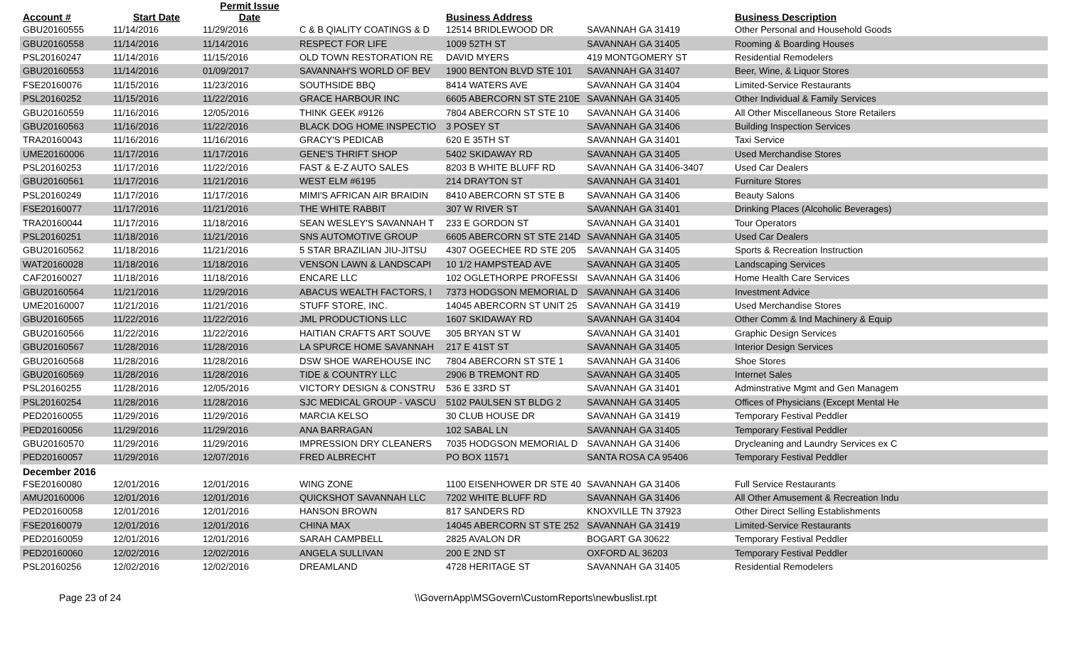| Account # | Start Date | Permit Issue Date | | Business Address | | Business Description | |
| --- | --- | --- | --- | --- | --- | --- | --- |
| GBU20160555 | 11/14/2016 | 11/29/2016 | C & B QIALITY COATINGS & D | 12514 BRIDLEWOOD DR | SAVANNAH GA 31419 | Other Personal and Household Goods | |
| GBU20160558 | 11/14/2016 | 11/14/2016 | RESPECT FOR LIFE | 1009 52TH ST | SAVANNAH GA 31405 | Rooming & Boarding Houses | |
| PSL20160247 | 11/14/2016 | 11/15/2016 | OLD TOWN RESTORATION RE | DAVID MYERS | 419 MONTGOMERY ST | Residential Remodelers | |
| GBU20160553 | 11/14/2016 | 01/09/2017 | SAVANNAH'S WORLD OF BEV | 1900 BENTON BLVD STE 101 | SAVANNAH GA 31407 | Beer, Wine, & Liquor Stores | |
| FSE20160076 | 11/15/2016 | 11/23/2016 | SOUTHSIDE BBQ | 8414 WATERS AVE | SAVANNAH GA 31404 | Limited-Service Restaurants | |
| PSL20160252 | 11/15/2016 | 11/22/2016 | GRACE HARBOUR INC | 6605 ABERCORN ST STE 210E | SAVANNAH GA 31405 | Other Individual & Family Services | |
| GBU20160559 | 11/16/2016 | 12/05/2016 | THINK GEEK #9126 | 7804 ABERCORN ST STE 10 | SAVANNAH GA 31406 | All Other Miscellaneous Store Retailers | |
| GBU20160563 | 11/16/2016 | 11/22/2016 | BLACK DOG HOME INSPECTIO | 3 POSEY ST | SAVANNAH GA 31406 | Building Inspection Services | |
| TRA20160043 | 11/16/2016 | 11/16/2016 | GRACY'S PEDICAB | 620 E 35TH ST | SAVANNAH GA 31401 | Taxi Service | |
| UME20160006 | 11/17/2016 | 11/17/2016 | GENE'S THRIFT SHOP | 5402 SKIDAWAY RD | SAVANNAH GA 31405 | Used Merchandise Stores | |
| PSL20160253 | 11/17/2016 | 11/22/2016 | FAST & E-Z AUTO SALES | 8203 B WHITE BLUFF RD | SAVANNAH GA 31406-3407 | Used Car Dealers | |
| GBU20160561 | 11/17/2016 | 11/21/2016 | WEST ELM #6195 | 214 DRAYTON ST | SAVANNAH GA 31401 | Furniture Stores | |
| PSL20160249 | 11/17/2016 | 11/17/2016 | MIMI'S AFRICAN AIR BRAIDIN | 8410 ABERCORN ST STE B | SAVANNAH GA 31406 | Beauty Salons | |
| FSE20160077 | 11/17/2016 | 11/21/2016 | THE WHITE RABBIT | 307 W RIVER ST | SAVANNAH GA 31401 | Drinking Places (Alcoholic Beverages) | |
| TRA20160044 | 11/17/2016 | 11/18/2016 | SEAN WESLEY'S SAVANNAH T | 233 E GORDON ST | SAVANNAH GA 31401 | Tour Operators | |
| PSL20160251 | 11/18/2016 | 11/21/2016 | SNS AUTOMOTIVE GROUP | 6605 ABERCORN ST STE 214D | SAVANNAH GA 31405 | Used Car Dealers | |
| GBU20160562 | 11/18/2016 | 11/21/2016 | 5 STAR BRAZILIAN JIU-JITSU | 4307 OGEECHEE RD STE 205 | SAVANNAH GA 31405 | Sports & Recreation Instruction | |
| WAT20160028 | 11/18/2016 | 11/18/2016 | VENSON LAWN & LANDSCAPI | 10 1/2 HAMPSTEAD AVE | SAVANNAH GA 31405 | Landscaping Services | |
| CAF20160027 | 11/18/2016 | 11/18/2016 | ENCARE LLC | 102 OGLETHORPE PROFESSI | SAVANNAH GA 31406 | Home Health Care Services | |
| GBU20160564 | 11/21/2016 | 11/29/2016 | ABACUS WEALTH FACTORS, I | 7373 HODGSON MEMORIAL D | SAVANNAH GA 31406 | Investment Advice | |
| UME20160007 | 11/21/2016 | 11/21/2016 | STUFF STORE, INC. | 14045 ABERCORN ST UNIT 25 | SAVANNAH GA 31419 | Used Merchandise Stores | |
| GBU20160565 | 11/22/2016 | 11/22/2016 | JML PRODUCTIONS LLC | 1607 SKIDAWAY RD | SAVANNAH GA 31404 | Other Comm & Ind Machinery & Equip | |
| GBU20160566 | 11/22/2016 | 11/22/2016 | HAITIAN CRAFTS ART SOUVE | 305 BRYAN ST W | SAVANNAH GA 31401 | Graphic Design Services | |
| GBU20160567 | 11/28/2016 | 11/28/2016 | LA SPURCE HOME SAVANNAH | 217 E 41ST ST | SAVANNAH GA 31405 | Interior Design Services | |
| GBU20160568 | 11/28/2016 | 11/28/2016 | DSW SHOE WAREHOUSE INC | 7804 ABERCORN ST STE 1 | SAVANNAH GA 31406 | Shoe Stores | |
| GBU20160569 | 11/28/2016 | 11/28/2016 | TIDE & COUNTRY LLC | 2906 B TREMONT RD | SAVANNAH GA 31405 | Internet Sales | |
| PSL20160255 | 11/28/2016 | 12/05/2016 | VICTORY DESIGN & CONSTRU | 536 E 33RD ST | SAVANNAH GA 31401 | Adminstrative Mgmt and Gen Managem | |
| PSL20160254 | 11/28/2016 | 11/28/2016 | SJC MEDICAL GROUP - VASCU | 5102 PAULSEN ST BLDG 2 | SAVANNAH GA 31405 | Offices of Physicians (Except Mental He | |
| PED20160055 | 11/29/2016 | 11/29/2016 | MARCIA KELSO | 30 CLUB HOUSE DR | SAVANNAH GA 31419 | Temporary Festival Peddler | |
| PED20160056 | 11/29/2016 | 11/29/2016 | ANA BARRAGAN | 102 SABAL LN | SAVANNAH GA 31405 | Temporary Festival Peddler | |
| GBU20160570 | 11/29/2016 | 11/29/2016 | IMPRESSION DRY CLEANERS | 7035 HODGSON MEMORIAL D | SAVANNAH GA 31406 | Drycleaning and Laundry Services ex C | |
| PED20160057 | 11/29/2016 | 12/07/2016 | FRED ALBRECHT | PO BOX 11571 | SANTA ROSA CA 95406 | Temporary Festival Peddler | |
| December 2016 | | | | | | | |
| FSE20160080 | 12/01/2016 | 12/01/2016 | WING ZONE | 1100 EISENHOWER DR STE 40 | SAVANNAH GA 31406 | Full Service Restaurants | |
| AMU20160006 | 12/01/2016 | 12/01/2016 | QUICKSHOT SAVANNAH LLC | 7202 WHITE BLUFF RD | SAVANNAH GA 31406 | All Other Amusement & Recreation Indu | |
| PED20160058 | 12/01/2016 | 12/01/2016 | HANSON BROWN | 817 SANDERS RD | KNOXVILLE TN 37923 | Other Direct Selling Establishments | |
| FSE20160079 | 12/01/2016 | 12/01/2016 | CHINA MAX | 14045 ABERCORN ST STE 252 | SAVANNAH GA 31419 | Limited-Service Restaurants | |
| PED20160059 | 12/01/2016 | 12/01/2016 | SARAH CAMPBELL | 2825 AVALON DR | BOGART GA 30622 | Temporary Festival Peddler | |
| PED20160060 | 12/02/2016 | 12/02/2016 | ANGELA SULLIVAN | 200 E 2ND ST | OXFORD AL 36203 | Temporary Festival Peddler | |
| PSL20160256 | 12/02/2016 | 12/02/2016 | DREAMLAND | 4728 HERITAGE ST | SAVANNAH GA 31405 | Residential Remodelers | |
Page 23 of 24 \\GovernApp\MSGovern\CustomReports\newbuslist.rpt